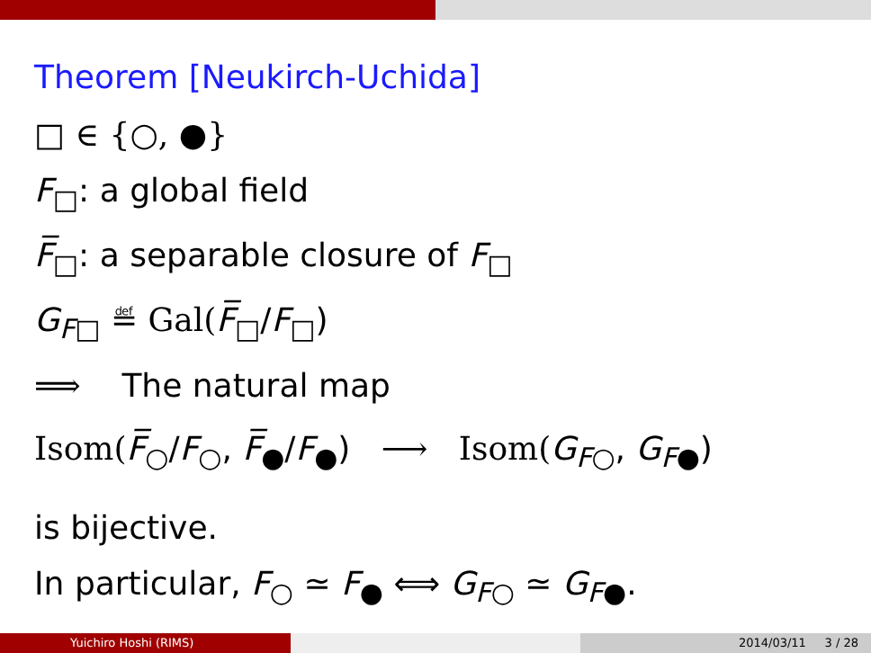Theorem [Neukirch-Uchida]
□ ∈ {○, ●}
F<sub>□</sub>: a global field
F̅<sub>□</sub>: a separable closure of F<sub>□</sub>
G<sub>F□</sub> ≝ Gal(F̅<sub>□</sub>/F<sub>□</sub>)
⟹ The natural map
Isom(F̅<sub>○</sub>/F<sub>○</sub>, F̅<sub>●</sub>/F<sub>●</sub>) ⟶ Isom(G<sub>F○</sub>, G<sub>F●</sub>)
is bijective.
In particular, F<sub>○</sub> ≃ F<sub>●</sub> ⟺ G<sub>F○</sub> ≃ G<sub>F●</sub>.
Yuichiro Hoshi (RIMS) 2014/03/11 3 / 28